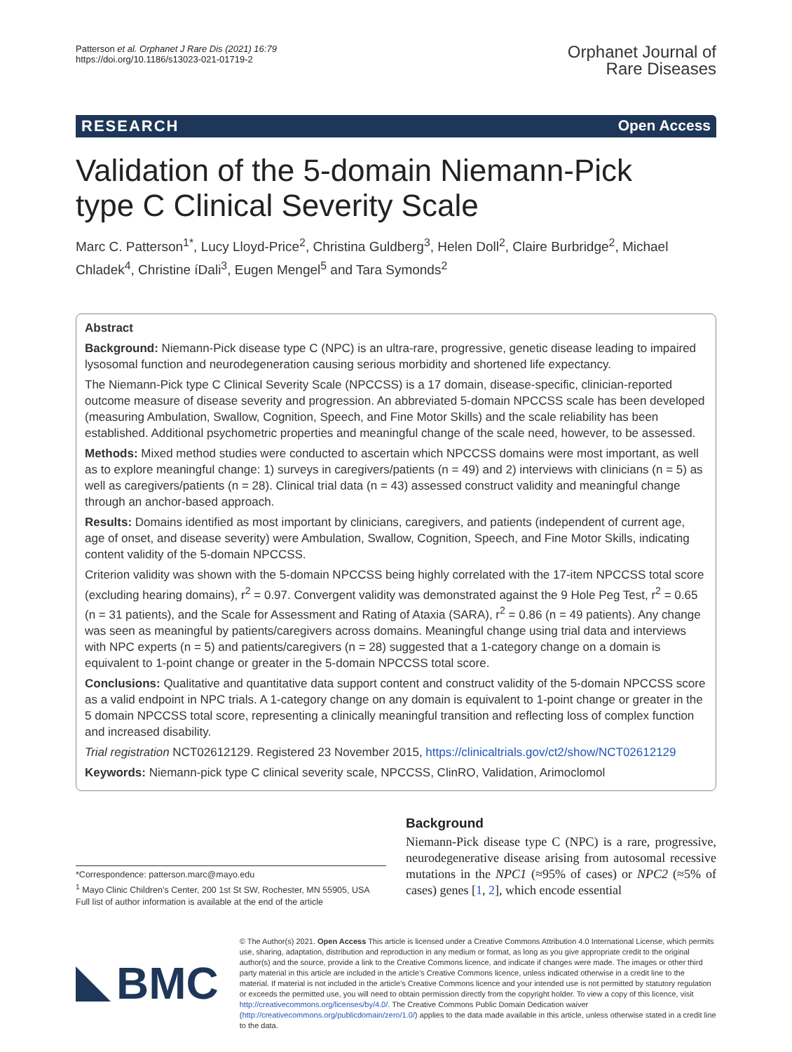Patterson et al. Orphanet J Rare Dis (2021) 16:79
https://doi.org/10.1186/s13023-021-01719-2
Orphanet Journal of
Rare Diseases
RESEARCH Open Access
Validation of the 5-domain Niemann-Pick type C Clinical Severity Scale
Marc C. Patterson<sup>1*</sup>, Lucy Lloyd-Price<sup>2</sup>, Christina Guldberg<sup>3</sup>, Helen Doll<sup>2</sup>, Claire Burbridge<sup>2</sup>, Michael Chladek<sup>4</sup>, Christine íDali<sup>3</sup>, Eugen Mengel<sup>5</sup> and Tara Symonds<sup>2</sup>
Abstract
Background: Niemann-Pick disease type C (NPC) is an ultra-rare, progressive, genetic disease leading to impaired lysosomal function and neurodegeneration causing serious morbidity and shortened life expectancy.
The Niemann-Pick type C Clinical Severity Scale (NPCCSS) is a 17 domain, disease-specific, clinician-reported outcome measure of disease severity and progression. An abbreviated 5-domain NPCCSS scale has been developed (measuring Ambulation, Swallow, Cognition, Speech, and Fine Motor Skills) and the scale reliability has been established. Additional psychometric properties and meaningful change of the scale need, however, to be assessed.
Methods: Mixed method studies were conducted to ascertain which NPCCSS domains were most important, as well as to explore meaningful change: 1) surveys in caregivers/patients (n = 49) and 2) interviews with clinicians (n = 5) as well as caregivers/patients (n = 28). Clinical trial data (n = 43) assessed construct validity and meaningful change through an anchor-based approach.
Results: Domains identified as most important by clinicians, caregivers, and patients (independent of current age, age of onset, and disease severity) were Ambulation, Swallow, Cognition, Speech, and Fine Motor Skills, indicating content validity of the 5-domain NPCCSS.
Criterion validity was shown with the 5-domain NPCCSS being highly correlated with the 17-item NPCCSS total score (excluding hearing domains), r<sup>2</sup> = 0.97. Convergent validity was demonstrated against the 9 Hole Peg Test, r<sup>2</sup> = 0.65 (n = 31 patients), and the Scale for Assessment and Rating of Ataxia (SARA), r<sup>2</sup> = 0.86 (n = 49 patients). Any change was seen as meaningful by patients/caregivers across domains. Meaningful change using trial data and interviews with NPC experts (n = 5) and patients/caregivers (n = 28) suggested that a 1-category change on a domain is equivalent to 1-point change or greater in the 5-domain NPCCSS total score.
Conclusions: Qualitative and quantitative data support content and construct validity of the 5-domain NPCCSS score as a valid endpoint in NPC trials. A 1-category change on any domain is equivalent to 1-point change or greater in the 5 domain NPCCSS total score, representing a clinically meaningful transition and reflecting loss of complex function and increased disability.
Trial registration NCT02612129. Registered 23 November 2015, https://clinicaltrials.gov/ct2/show/NCT02612129
Keywords: Niemann-pick type C clinical severity scale, NPCCSS, ClinRO, Validation, Arimoclomol
*Correspondence: patterson.marc@mayo.edu
<sup>1</sup> Mayo Clinic Children’s Center, 200 1st St SW, Rochester, MN 55905, USA
Full list of author information is available at the end of the article
Background
Niemann-Pick disease type C (NPC) is a rare, progressive, neurodegenerative disease arising from autosomal recessive mutations in the NPC1 (≈95% of cases) or NPC2 (≈5% of cases) genes [1, 2], which encode essential
BMC
© The Author(s) 2021. Open Access This article is licensed under a Creative Commons Attribution 4.0 International License, which permits use, sharing, adaptation, distribution and reproduction in any medium or format, as long as you give appropriate credit to the original author(s) and the source, provide a link to the Creative Commons licence, and indicate if changes were made. The images or other third party material in this article are included in the article’s Creative Commons licence, unless indicated otherwise in a credit line to the material. If material is not included in the article’s Creative Commons licence and your intended use is not permitted by statutory regulation or exceeds the permitted use, you will need to obtain permission directly from the copyright holder. To view a copy of this licence, visit http://creativecommons.org/licenses/by/4.0/. The Creative Commons Public Domain Dedication waiver (http://creativecommons.org/publicdomain/zero/1.0/) applies to the data made available in this article, unless otherwise stated in a credit line to the data.